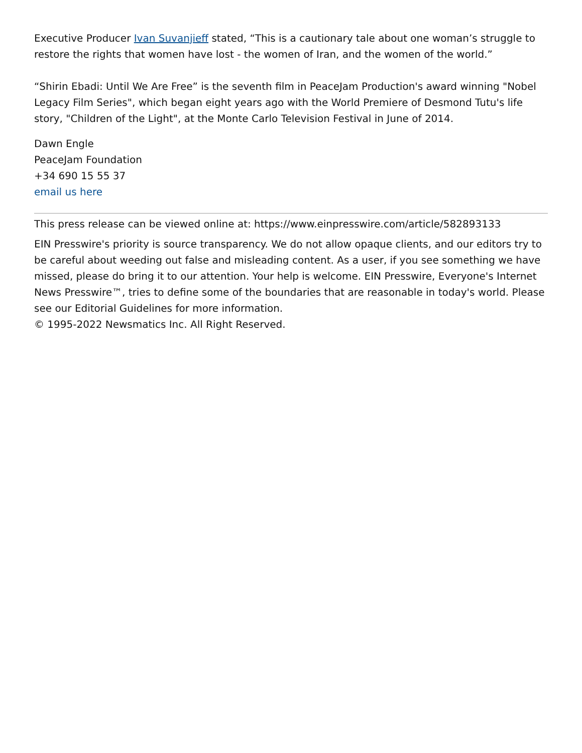Executive Producer Ivan Suvanjieff stated, “This is a cautionary tale about one woman’s struggle to restore the rights that women have lost - the women of Iran, and the women of the world.”
“Shirin Ebadi: Until We Are Free” is the seventh film in PeaceJam Production's award winning "Nobel Legacy Film Series", which began eight years ago with the World Premiere of Desmond Tutu's life story, "Children of the Light", at the Monte Carlo Television Festival in June of 2014.
Dawn Engle
PeaceJam Foundation
+34 690 15 55 37
email us here
This press release can be viewed online at: https://www.einpresswire.com/article/582893133
EIN Presswire's priority is source transparency. We do not allow opaque clients, and our editors try to be careful about weeding out false and misleading content. As a user, if you see something we have missed, please do bring it to our attention. Your help is welcome. EIN Presswire, Everyone's Internet News Presswire™, tries to define some of the boundaries that are reasonable in today's world. Please see our Editorial Guidelines for more information.
© 1995-2022 Newsmatics Inc. All Right Reserved.